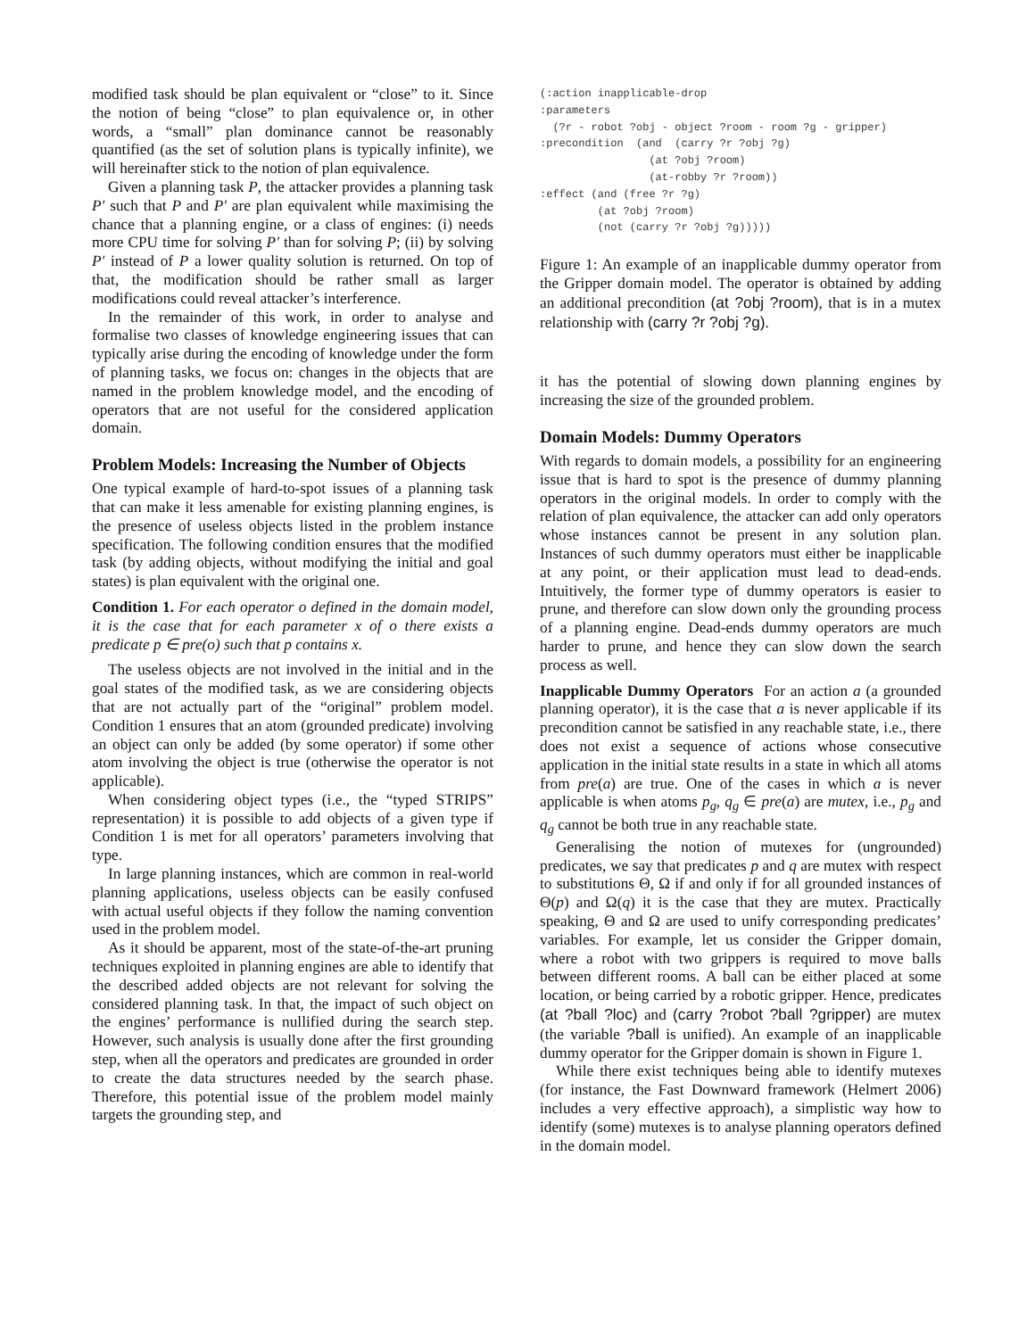modified task should be plan equivalent or “close” to it. Since the notion of being “close” to plan equivalence or, in other words, a “small” plan dominance cannot be reasonably quantified (as the set of solution plans is typically infinite), we will hereinafter stick to the notion of plan equivalence.
Given a planning task P, the attacker provides a planning task P′ such that P and P′ are plan equivalent while maximising the chance that a planning engine, or a class of engines: (i) needs more CPU time for solving P′ than for solving P; (ii) by solving P′ instead of P a lower quality solution is returned. On top of that, the modification should be rather small as larger modifications could reveal attacker’s interference.
In the remainder of this work, in order to analyse and formalise two classes of knowledge engineering issues that can typically arise during the encoding of knowledge under the form of planning tasks, we focus on: changes in the objects that are named in the problem knowledge model, and the encoding of operators that are not useful for the considered application domain.
Problem Models: Increasing the Number of Objects
One typical example of hard-to-spot issues of a planning task that can make it less amenable for existing planning engines, is the presence of useless objects listed in the problem instance specification. The following condition ensures that the modified task (by adding objects, without modifying the initial and goal states) is plan equivalent with the original one.
Condition 1. For each operator o defined in the domain model, it is the case that for each parameter x of o there exists a predicate p ∈ pre(o) such that p contains x.
The useless objects are not involved in the initial and in the goal states of the modified task, as we are considering objects that are not actually part of the “original” problem model. Condition 1 ensures that an atom (grounded predicate) involving an object can only be added (by some operator) if some other atom involving the object is true (otherwise the operator is not applicable).
When considering object types (i.e., the “typed STRIPS” representation) it is possible to add objects of a given type if Condition 1 is met for all operators’ parameters involving that type.
In large planning instances, which are common in real-world planning applications, useless objects can be easily confused with actual useful objects if they follow the naming convention used in the problem model.
As it should be apparent, most of the state-of-the-art pruning techniques exploited in planning engines are able to identify that the described added objects are not relevant for solving the considered planning task. In that, the impact of such object on the engines’ performance is nullified during the search step. However, such analysis is usually done after the first grounding step, when all the operators and predicates are grounded in order to create the data structures needed by the search phase. Therefore, this potential issue of the problem model mainly targets the grounding step, and
(:action inapplicable-drop
:parameters
  (?r - robot ?obj - object ?room - room ?g - gripper)
:precondition  (and  (carry ?r ?obj ?g)
                 (at ?obj ?room)
                 (at-robby ?r ?room))
:effect (and (free ?r ?g)
         (at ?obj ?room)
         (not (carry ?r ?obj ?g)))))
Figure 1: An example of an inapplicable dummy operator from the Gripper domain model. The operator is obtained by adding an additional precondition (at ?obj ?room), that is in a mutex relationship with (carry ?r ?obj ?g).
it has the potential of slowing down planning engines by increasing the size of the grounded problem.
Domain Models: Dummy Operators
With regards to domain models, a possibility for an engineering issue that is hard to spot is the presence of dummy planning operators in the original models. In order to comply with the relation of plan equivalence, the attacker can add only operators whose instances cannot be present in any solution plan. Instances of such dummy operators must either be inapplicable at any point, or their application must lead to dead-ends. Intuitively, the former type of dummy operators is easier to prune, and therefore can slow down only the grounding process of a planning engine. Dead-ends dummy operators are much harder to prune, and hence they can slow down the search process as well.
Inapplicable Dummy Operators For an action a (a grounded planning operator), it is the case that a is never applicable if its precondition cannot be satisfied in any reachable state, i.e., there does not exist a sequence of actions whose consecutive application in the initial state results in a state in which all atoms from pre(a) are true. One of the cases in which a is never applicable is when atoms p<sub>g</sub>, q<sub>g</sub> ∈ pre(a) are mutex, i.e., p<sub>g</sub> and q<sub>g</sub> cannot be both true in any reachable state.
Generalising the notion of mutexes for (ungrounded) predicates, we say that predicates p and q are mutex with respect to substitutions Θ, Ω if and only if for all grounded instances of Θ(p) and Ω(q) it is the case that they are mutex. Practically speaking, Θ and Ω are used to unify corresponding predicates’ variables. For example, let us consider the Gripper domain, where a robot with two grippers is required to move balls between different rooms. A ball can be either placed at some location, or being carried by a robotic gripper. Hence, predicates (at ?ball ?loc) and (carry ?robot ?ball ?gripper) are mutex (the variable ?ball is unified). An example of an inapplicable dummy operator for the Gripper domain is shown in Figure 1.
While there exist techniques being able to identify mutexes (for instance, the Fast Downward framework (Helmert 2006) includes a very effective approach), a simplistic way how to identify (some) mutexes is to analyse planning operators defined in the domain model.